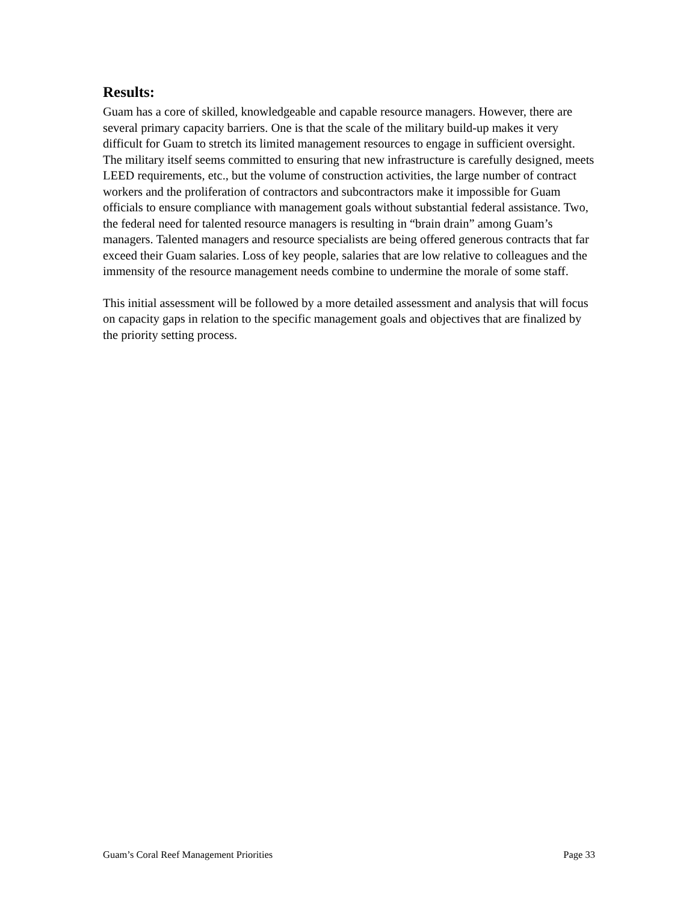Results:
Guam has a core of skilled, knowledgeable and capable resource managers. However, there are several primary capacity barriers. One is that the scale of the military build-up makes it very difficult for Guam to stretch its limited management resources to engage in sufficient oversight. The military itself seems committed to ensuring that new infrastructure is carefully designed, meets LEED requirements, etc., but the volume of construction activities, the large number of contract workers and the proliferation of contractors and subcontractors make it impossible for Guam officials to ensure compliance with management goals without substantial federal assistance. Two, the federal need for talented resource managers is resulting in “brain drain” among Guam’s managers. Talented managers and resource specialists are being offered generous contracts that far exceed their Guam salaries. Loss of key people, salaries that are low relative to colleagues and the immensity of the resource management needs combine to undermine the morale of some staff.
This initial assessment will be followed by a more detailed assessment and analysis that will focus on capacity gaps in relation to the specific management goals and objectives that are finalized by the priority setting process.
Guam’s Coral Reef Management Priorities Page 33